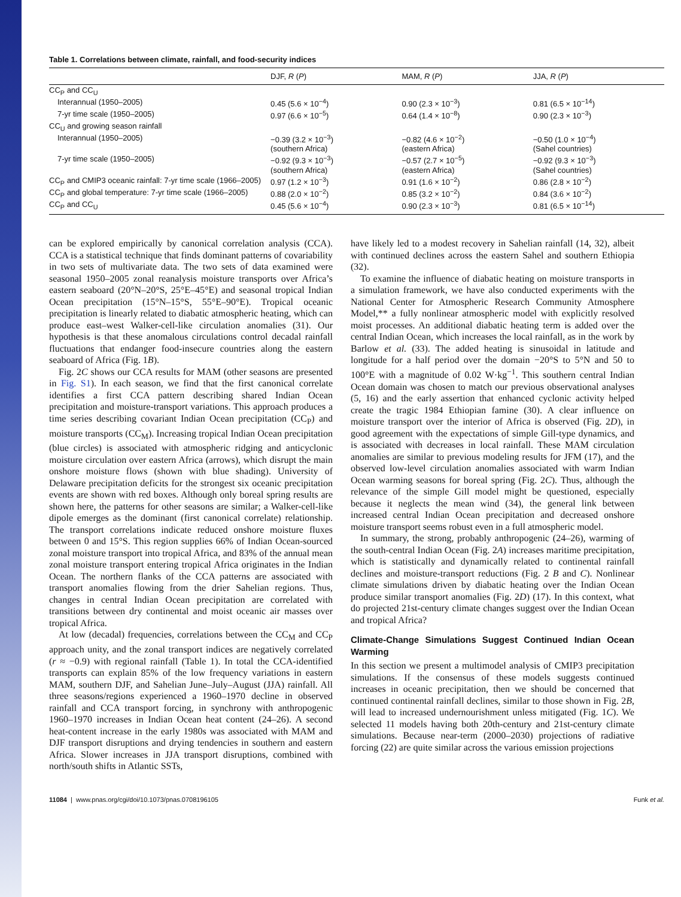Table 1. Correlations between climate, rainfall, and food-security indices
| | DJF, R ( P ) | MAM, R ( P ) | JJA, R ( P ) |
| --- | --- | --- | --- |
| CC<sub>P</sub> and CC<sub>U</sub> | | | |
| Interannual (1950–2005) | 0.45 (5.6 × 10<sup>−4</sup>) | 0.90 (2.3 × 10<sup>−3</sup>) | 0.81 (6.5 × 10<sup>−14</sup>) |
| 7-yr time scale (1950–2005) | 0.97 (6.6 × 10<sup>−5</sup>) | 0.64 (1.4 × 10<sup>−8</sup>) | 0.90 (2.3 × 10<sup>−3</sup>) |
| CC<sub>U</sub> and growing season rainfall | | | |
| Interannual (1950–2005) | −0.39 (3.2 × 10<sup>−3</sup>) (southern Africa) | −0.82 (4.6 × 10<sup>−2</sup>) (eastern Africa) | −0.50 (1.0 × 10<sup>−4</sup>) (Sahel countries) |
| 7-yr time scale (1950–2005) | −0.92 (9.3 × 10<sup>−3</sup>) (southern Africa) | −0.57 (2.7 × 10<sup>−5</sup>) (eastern Africa) | −0.92 (9.3 × 10<sup>−3</sup>) (Sahel countries) |
| CC<sub>P</sub> and CMIP3 oceanic rainfall: 7-yr time scale (1966–2005) | 0.97 (1.2 × 10<sup>−3</sup>) | 0.91 (1.6 × 10<sup>−2</sup>) | 0.86 (2.8 × 10<sup>−2</sup>) |
| CC<sub>P</sub> and global temperature: 7-yr time scale (1966–2005) | 0.88 (2.0 × 10<sup>−2</sup>) | 0.85 (3.2 × 10<sup>−2</sup>) | 0.84 (3.6 × 10<sup>−2</sup>) |
| CC<sub>P</sub> and CC<sub>U</sub> | 0.45 (5.6 × 10<sup>−4</sup>) | 0.90 (2.3 × 10<sup>−3</sup>) | 0.81 (6.5 × 10<sup>−14</sup>) |
can be explored empirically by canonical correlation analysis (CCA). CCA is a statistical technique that finds dominant patterns of covariability in two sets of multivariate data. The two sets of data examined were seasonal 1950–2005 zonal reanalysis moisture transports over Africa’s eastern seaboard (20°N–20°S, 25°E–45°E) and seasonal tropical Indian Ocean precipitation (15°N–15°S, 55°E–90°E). Tropical oceanic precipitation is linearly related to diabatic atmospheric heating, which can produce east–west Walker-cell-like circulation anomalies (31). Our hypothesis is that these anomalous circulations control decadal rainfall fluctuations that endanger food-insecure countries along the eastern seaboard of Africa (Fig. 1B).
Fig. 2C shows our CCA results for MAM (other seasons are presented in Fig. S1). In each season, we find that the first canonical correlate identifies a first CCA pattern describing shared Indian Ocean precipitation and moisture-transport variations. This approach produces a time series describing covariant Indian Ocean precipitation (CC<sub>P</sub>) and moisture transports (CC<sub>M</sub>). Increasing tropical Indian Ocean precipitation (blue circles) is associated with atmospheric ridging and anticyclonic moisture circulation over eastern Africa (arrows), which disrupt the main onshore moisture flows (shown with blue shading). University of Delaware precipitation deficits for the strongest six oceanic precipitation events are shown with red boxes. Although only boreal spring results are shown here, the patterns for other seasons are similar; a Walker-cell-like dipole emerges as the dominant (first canonical correlate) relationship. The transport correlations indicate reduced onshore moisture fluxes between 0 and 15°S. This region supplies 66% of Indian Ocean-sourced zonal moisture transport into tropical Africa, and 83% of the annual mean zonal moisture transport entering tropical Africa originates in the Indian Ocean. The northern flanks of the CCA patterns are associated with transport anomalies flowing from the drier Sahelian regions. Thus, changes in central Indian Ocean precipitation are correlated with transitions between dry continental and moist oceanic air masses over tropical Africa.
At low (decadal) frequencies, correlations between the CC<sub>M</sub> and CC<sub>P</sub> approach unity, and the zonal transport indices are negatively correlated (r ≈ −0.9) with regional rainfall (Table 1). In total the CCA-identified transports can explain 85% of the low frequency variations in eastern MAM, southern DJF, and Sahelian June–July–August (JJA) rainfall. All three seasons/regions experienced a 1960–1970 decline in observed rainfall and CCA transport forcing, in synchrony with anthropogenic 1960–1970 increases in Indian Ocean heat content (24–26). A second heat-content increase in the early 1980s was associated with MAM and DJF transport disruptions and drying tendencies in southern and eastern Africa. Slower increases in JJA transport disruptions, combined with north/south shifts in Atlantic SSTs,
have likely led to a modest recovery in Sahelian rainfall (14, 32), albeit with continued declines across the eastern Sahel and southern Ethiopia (32).
To examine the influence of diabatic heating on moisture transports in a simulation framework, we have also conducted experiments with the National Center for Atmospheric Research Community Atmosphere Model,** a fully nonlinear atmospheric model with explicitly resolved moist processes. An additional diabatic heating term is added over the central Indian Ocean, which increases the local rainfall, as in the work by Barlow et al. (33). The added heating is sinusoidal in latitude and longitude for a half period over the domain −20°S to 5°N and 50 to 100°E with a magnitude of 0.02 W·kg<sup>−1</sup>. This southern central Indian Ocean domain was chosen to match our previous observational analyses (5, 16) and the early assertion that enhanced cyclonic activity helped create the tragic 1984 Ethiopian famine (30). A clear influence on moisture transport over the interior of Africa is observed (Fig. 2D), in good agreement with the expectations of simple Gill-type dynamics, and is associated with decreases in local rainfall. These MAM circulation anomalies are similar to previous modeling results for JFM (17), and the observed low-level circulation anomalies associated with warm Indian Ocean warming seasons for boreal spring (Fig. 2C). Thus, although the relevance of the simple Gill model might be questioned, especially because it neglects the mean wind (34), the general link between increased central Indian Ocean precipitation and decreased onshore moisture transport seems robust even in a full atmospheric model.
In summary, the strong, probably anthropogenic (24–26), warming of the south-central Indian Ocean (Fig. 2A) increases maritime precipitation, which is statistically and dynamically related to continental rainfall declines and moisture-transport reductions (Fig. 2 B and C). Nonlinear climate simulations driven by diabatic heating over the Indian Ocean produce similar transport anomalies (Fig. 2D) (17). In this context, what do projected 21st-century climate changes suggest over the Indian Ocean and tropical Africa?
Climate-Change Simulations Suggest Continued Indian Ocean Warming
In this section we present a multimodel analysis of CMIP3 precipitation simulations. If the consensus of these models suggests continued increases in oceanic precipitation, then we should be concerned that continued continental rainfall declines, similar to those shown in Fig. 2B, will lead to increased undernourishment unless mitigated (Fig. 1C). We selected 11 models having both 20th-century and 21st-century climate simulations. Because near-term (2000–2030) projections of radiative forcing (22) are quite similar across the various emission projections
11084 | www.pnas.org/cgi/doi/10.1073/pnas.0708196105 Funk et al.